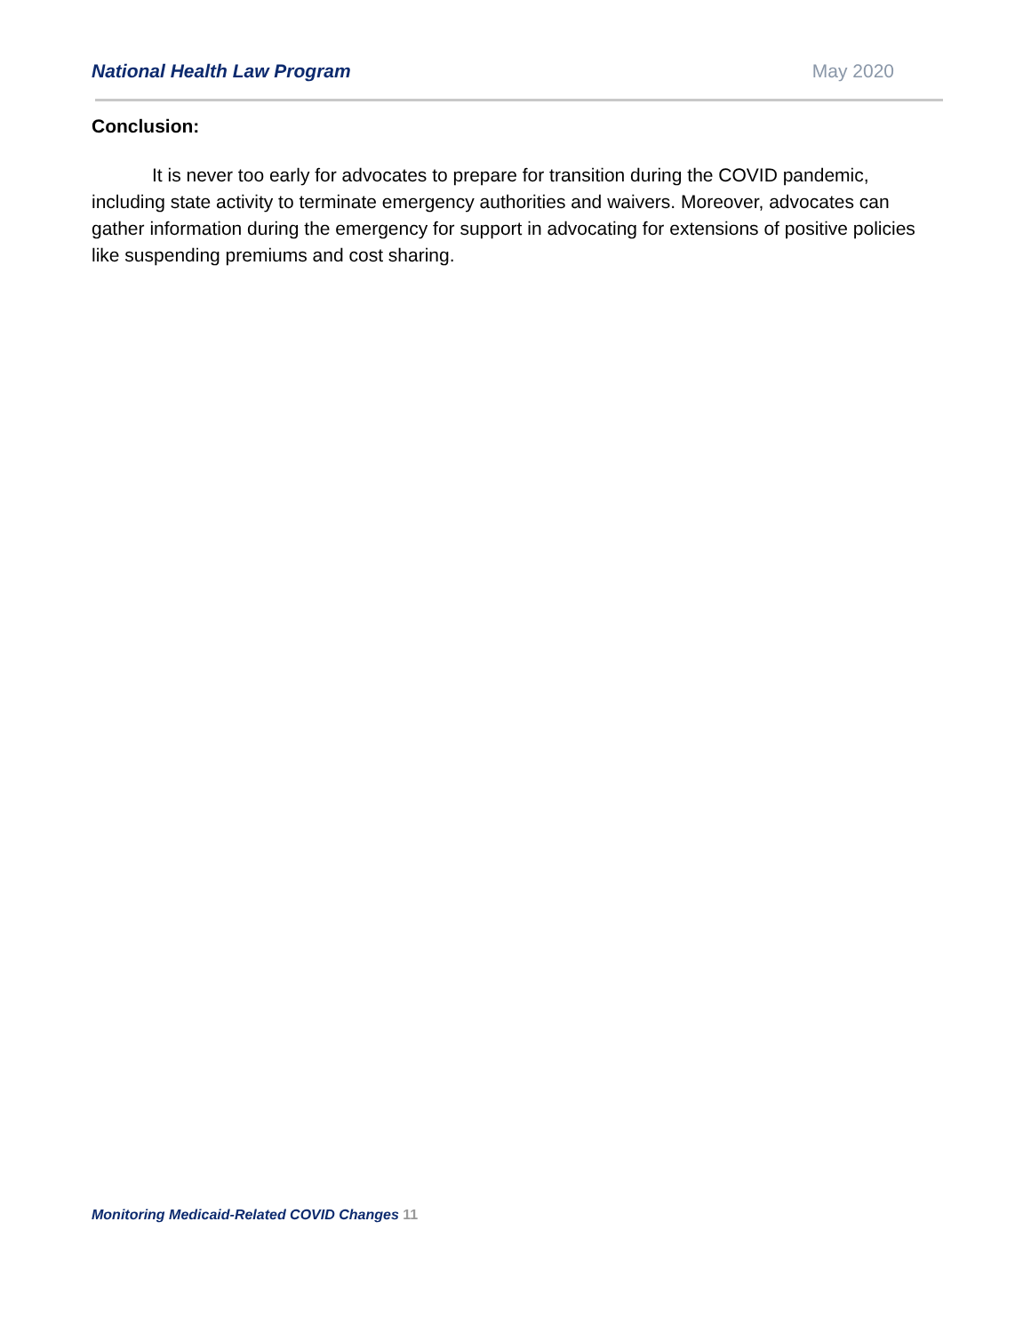National Health Law Program May 2020
Conclusion:
It is never too early for advocates to prepare for transition during the COVID pandemic, including state activity to terminate emergency authorities and waivers. Moreover, advocates can gather information during the emergency for support in advocating for extensions of positive policies like suspending premiums and cost sharing.
Monitoring Medicaid-Related COVID Changes 11